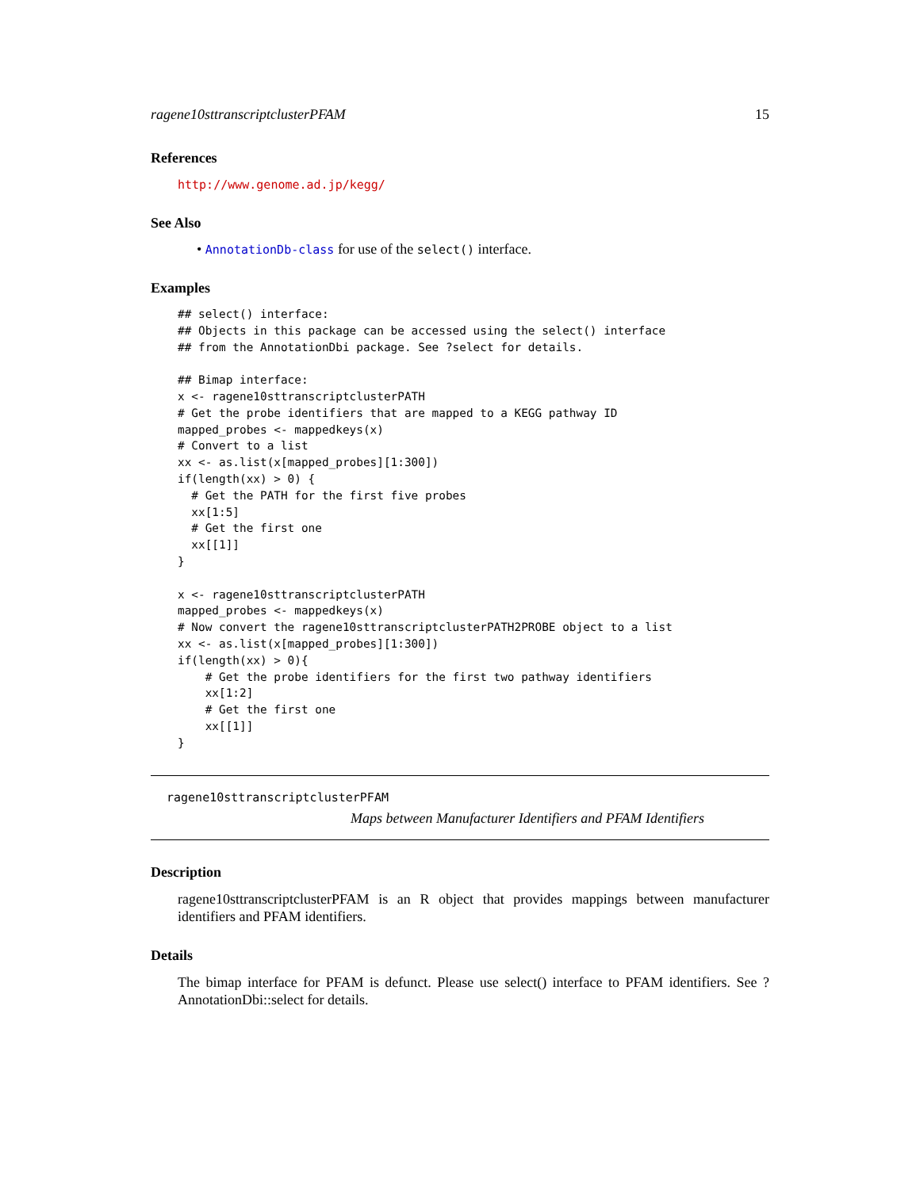ragene10sttranscriptclusterPFAM 15
References
http://www.genome.ad.jp/kegg/
See Also
• AnnotationDb-class for use of the select() interface.
Examples
## select() interface:
## Objects in this package can be accessed using the select() interface
## from the AnnotationDbi package. See ?select for details.

## Bimap interface:
x <- ragene10sttranscriptclusterPATH
# Get the probe identifiers that are mapped to a KEGG pathway ID
mapped_probes <- mappedkeys(x)
# Convert to a list
xx <- as.list(x[mapped_probes][1:300])
if(length(xx) > 0) {
  # Get the PATH for the first five probes
  xx[1:5]
  # Get the first one
  xx[[1]]
}

x <- ragene10sttranscriptclusterPATH
mapped_probes <- mappedkeys(x)
# Now convert the ragene10sttranscriptclusterPATH2PROBE object to a list
xx <- as.list(x[mapped_probes][1:300])
if(length(xx) > 0){
    # Get the probe identifiers for the first two pathway identifiers
    xx[1:2]
    # Get the first one
    xx[[1]]
}
ragene10sttranscriptclusterPFAM
Maps between Manufacturer Identifiers and PFAM Identifiers
Description
ragene10sttranscriptclusterPFAM is an R object that provides mappings between manufacturer identifiers and PFAM identifiers.
Details
The bimap interface for PFAM is defunct. Please use select() interface to PFAM identifiers. See ?AnnotationDbi::select for details.